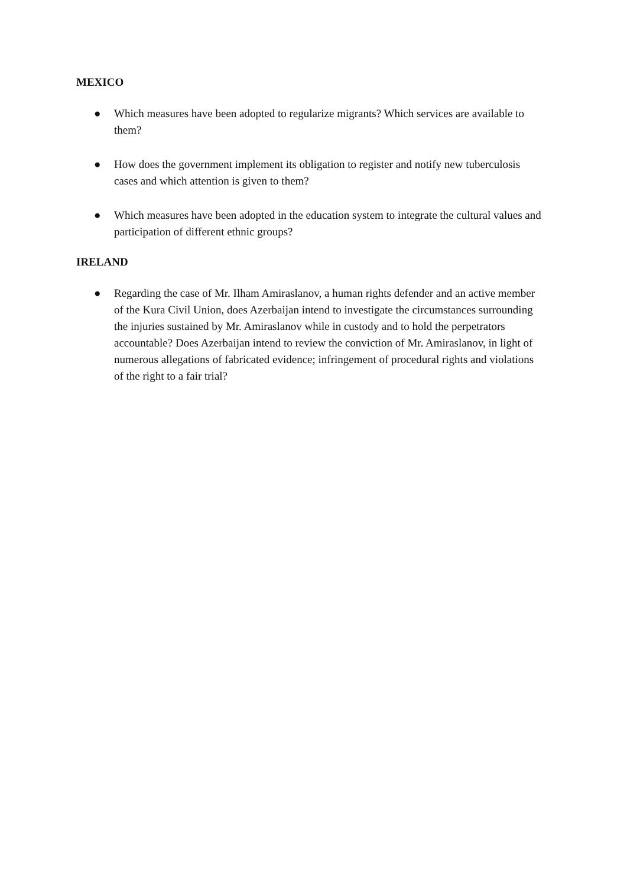MEXICO
● Which measures have been adopted to regularize migrants? Which services are available to them?
● How does the government implement its obligation to register and notify new tuberculosis cases and which attention is given to them?
● Which measures have been adopted in the education system to integrate the cultural values and participation of different ethnic groups?
IRELAND
● Regarding the case of Mr. Ilham Amiraslanov, a human rights defender and an active member of the Kura Civil Union, does Azerbaijan intend to investigate the circumstances surrounding the injuries sustained by Mr. Amiraslanov while in custody and to hold the perpetrators accountable? Does Azerbaijan intend to review the conviction of Mr. Amiraslanov, in light of numerous allegations of fabricated evidence; infringement of procedural rights and violations of the right to a fair trial?